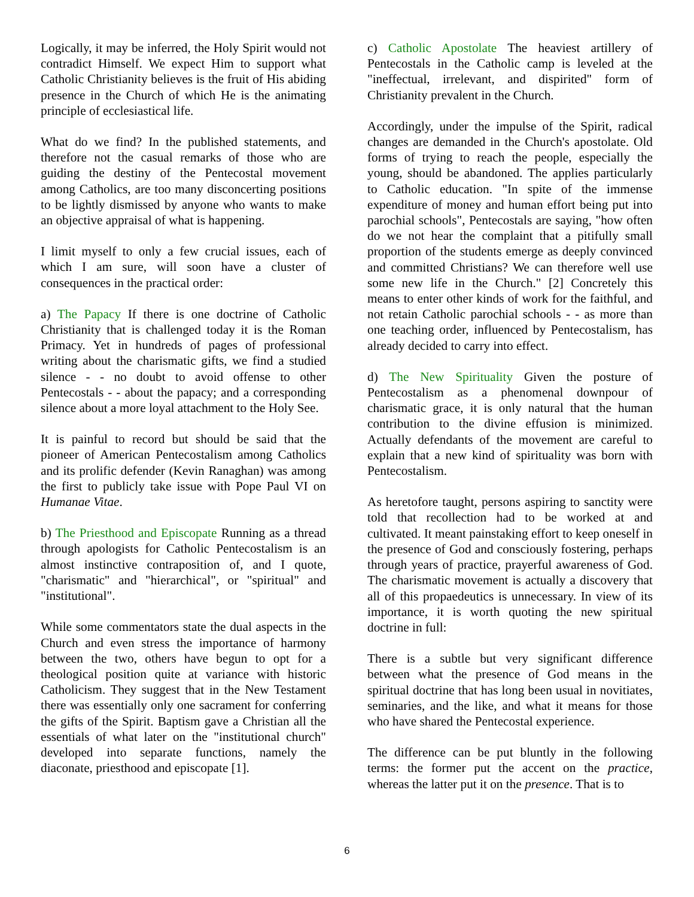Logically, it may be inferred, the Holy Spirit would not contradict Himself. We expect Him to support what Catholic Christianity believes is the fruit of His abiding presence in the Church of which He is the animating principle of ecclesiastical life.
What do we find? In the published statements, and therefore not the casual remarks of those who are guiding the destiny of the Pentecostal movement among Catholics, are too many disconcerting positions to be lightly dismissed by anyone who wants to make an objective appraisal of what is happening.
I limit myself to only a few crucial issues, each of which I am sure, will soon have a cluster of consequences in the practical order:
a) The Papacy If there is one doctrine of Catholic Christianity that is challenged today it is the Roman Primacy. Yet in hundreds of pages of professional writing about the charismatic gifts, we find a studied silence - - no doubt to avoid offense to other Pentecostals - - about the papacy; and a corresponding silence about a more loyal attachment to the Holy See.
It is painful to record but should be said that the pioneer of American Pentecostalism among Catholics and its prolific defender (Kevin Ranaghan) was among the first to publicly take issue with Pope Paul VI on Humanae Vitae.
b) The Priesthood and Episcopate Running as a thread through apologists for Catholic Pentecostalism is an almost instinctive contraposition of, and I quote, "charismatic" and "hierarchical", or "spiritual" and "institutional".
While some commentators state the dual aspects in the Church and even stress the importance of harmony between the two, others have begun to opt for a theological position quite at variance with historic Catholicism. They suggest that in the New Testament there was essentially only one sacrament for conferring the gifts of the Spirit. Baptism gave a Christian all the essentials of what later on the "institutional church" developed into separate functions, namely the diaconate, priesthood and episcopate [1].
c) Catholic Apostolate The heaviest artillery of Pentecostals in the Catholic camp is leveled at the "ineffectual, irrelevant, and dispirited" form of Christianity prevalent in the Church.
Accordingly, under the impulse of the Spirit, radical changes are demanded in the Church's apostolate. Old forms of trying to reach the people, especially the young, should be abandoned. The applies particularly to Catholic education. "In spite of the immense expenditure of money and human effort being put into parochial schools", Pentecostals are saying, "how often do we not hear the complaint that a pitifully small proportion of the students emerge as deeply convinced and committed Christians? We can therefore well use some new life in the Church." [2] Concretely this means to enter other kinds of work for the faithful, and not retain Catholic parochial schools - - as more than one teaching order, influenced by Pentecostalism, has already decided to carry into effect.
d) The New Spirituality Given the posture of Pentecostalism as a phenomenal downpour of charismatic grace, it is only natural that the human contribution to the divine effusion is minimized. Actually defendants of the movement are careful to explain that a new kind of spirituality was born with Pentecostalism.
As heretofore taught, persons aspiring to sanctity were told that recollection had to be worked at and cultivated. It meant painstaking effort to keep oneself in the presence of God and consciously fostering, perhaps through years of practice, prayerful awareness of God. The charismatic movement is actually a discovery that all of this propaedeutics is unnecessary. In view of its importance, it is worth quoting the new spiritual doctrine in full:
There is a subtle but very significant difference between what the presence of God means in the spiritual doctrine that has long been usual in novitiates, seminaries, and the like, and what it means for those who have shared the Pentecostal experience.
The difference can be put bluntly in the following terms: the former put the accent on the practice, whereas the latter put it on the presence. That is to
6